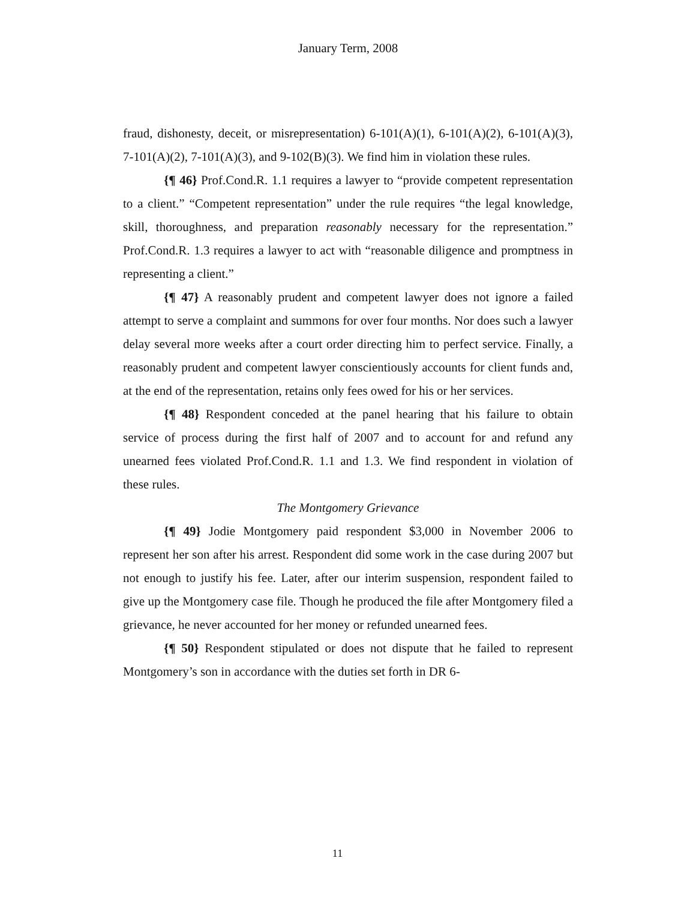January Term, 2008
fraud, dishonesty, deceit, or misrepresentation) 6-101(A)(1), 6-101(A)(2), 6-101(A)(3), 7-101(A)(2), 7-101(A)(3), and 9-102(B)(3). We find him in violation these rules.
{¶ 46} Prof.Cond.R. 1.1 requires a lawyer to “provide competent representation to a client.” “Competent representation” under the rule requires “the legal knowledge, skill, thoroughness, and preparation reasonably necessary for the representation.” Prof.Cond.R. 1.3 requires a lawyer to act with “reasonable diligence and promptness in representing a client.”
{¶ 47} A reasonably prudent and competent lawyer does not ignore a failed attempt to serve a complaint and summons for over four months. Nor does such a lawyer delay several more weeks after a court order directing him to perfect service. Finally, a reasonably prudent and competent lawyer conscientiously accounts for client funds and, at the end of the representation, retains only fees owed for his or her services.
{¶ 48} Respondent conceded at the panel hearing that his failure to obtain service of process during the first half of 2007 and to account for and refund any unearned fees violated Prof.Cond.R. 1.1 and 1.3. We find respondent in violation of these rules.
The Montgomery Grievance
{¶ 49} Jodie Montgomery paid respondent $3,000 in November 2006 to represent her son after his arrest. Respondent did some work in the case during 2007 but not enough to justify his fee. Later, after our interim suspension, respondent failed to give up the Montgomery case file. Though he produced the file after Montgomery filed a grievance, he never accounted for her money or refunded unearned fees.
{¶ 50} Respondent stipulated or does not dispute that he failed to represent Montgomery’s son in accordance with the duties set forth in DR 6-
11